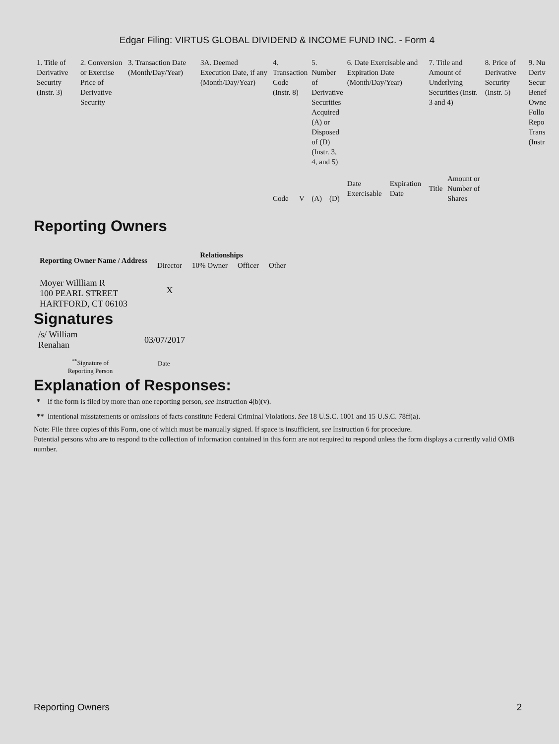Edgar Filing: VIRTUS GLOBAL DIVIDEND & INCOME FUND INC. - Form 4
| 1. Title of Derivative Security (Instr. 3) | 2. Conversion or Exercise Price of Derivative Security | 3. Transaction Date (Month/Day/Year) | 3A. Deemed Execution Date, if any (Month/Day/Year) | 4. Transaction Code (Instr. 8) | | 5. Number of Derivative Securities Acquired (A) or Disposed of (D) (Instr. 3, 4, and 5) | | 6. Date Exercisable and Expiration Date (Month/Day/Year) | | 7. Title and Amount of Underlying Securities (Instr. 3 and 4) | | 8. Price of Derivative Security (Instr. 5) | 9. Nu Deriv Secur Benef Owne Follo Repo Trans (Instr |
| | | | | Code | V | (A) | (D) | Date Exercisable | Expiration Date | Title | Amount or Number of Shares | | |
Reporting Owners
| Reporting Owner Name / Address | Relationships | | | |
| --- | --- | --- | --- | --- |
| | Director | 10% Owner | Officer | Other |
| Moyer Willliam R 100 PEARL STREET HARTFORD, CT 06103 | X | | | |
Signatures
| /s/ William Renahan | 03/07/2017 |
| <sup>**</sup> Signature of Reporting Person | Date |
Explanation of Responses:
* If the form is filed by more than one reporting person, see Instruction 4(b)(v).
** Intentional misstatements or omissions of facts constitute Federal Criminal Violations. See 18 U.S.C. 1001 and 15 U.S.C. 78ff(a).
Note: File three copies of this Form, one of which must be manually signed. If space is insufficient, see Instruction 6 for procedure.
Potential persons who are to respond to the collection of information contained in this form are not required to respond unless the form displays a currently valid OMB number.
Reporting Owners 2